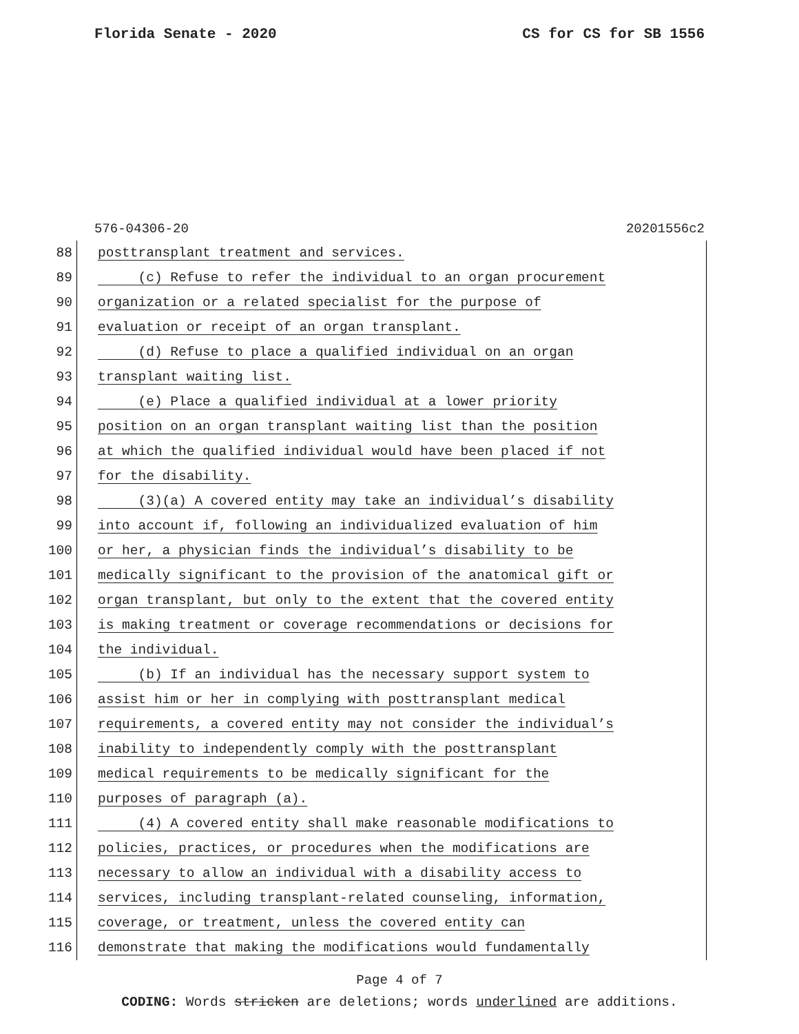Florida Senate - 2020 CS for CS for SB 1556
576-04306-20 20201556c2
88
posttransplant treatment and services.
89
(c) Refuse to refer the individual to an organ procurement
90
organization or a related specialist for the purpose of
91
evaluation or receipt of an organ transplant.
92
(d) Refuse to place a qualified individual on an organ
93
transplant waiting list.
94
(e) Place a qualified individual at a lower priority
95
position on an organ transplant waiting list than the position
96
at which the qualified individual would have been placed if not
97
for the disability.
98
(3)(a) A covered entity may take an individual’s disability
99
into account if, following an individualized evaluation of him
100
or her, a physician finds the individual’s disability to be
101
medically significant to the provision of the anatomical gift or
102
organ transplant, but only to the extent that the covered entity
103
is making treatment or coverage recommendations or decisions for
104
the individual.
105
(b) If an individual has the necessary support system to
106
assist him or her in complying with posttransplant medical
107
requirements, a covered entity may not consider the individual’s
108
inability to independently comply with the posttransplant
109
medical requirements to be medically significant for the
110
purposes of paragraph (a).
111
(4) A covered entity shall make reasonable modifications to
112
policies, practices, or procedures when the modifications are
113
necessary to allow an individual with a disability access to
114
services, including transplant-related counseling, information,
115
coverage, or treatment, unless the covered entity can
116
demonstrate that making the modifications would fundamentally
Page 4 of 7
CODING: Words stricken are deletions; words underlined are additions.